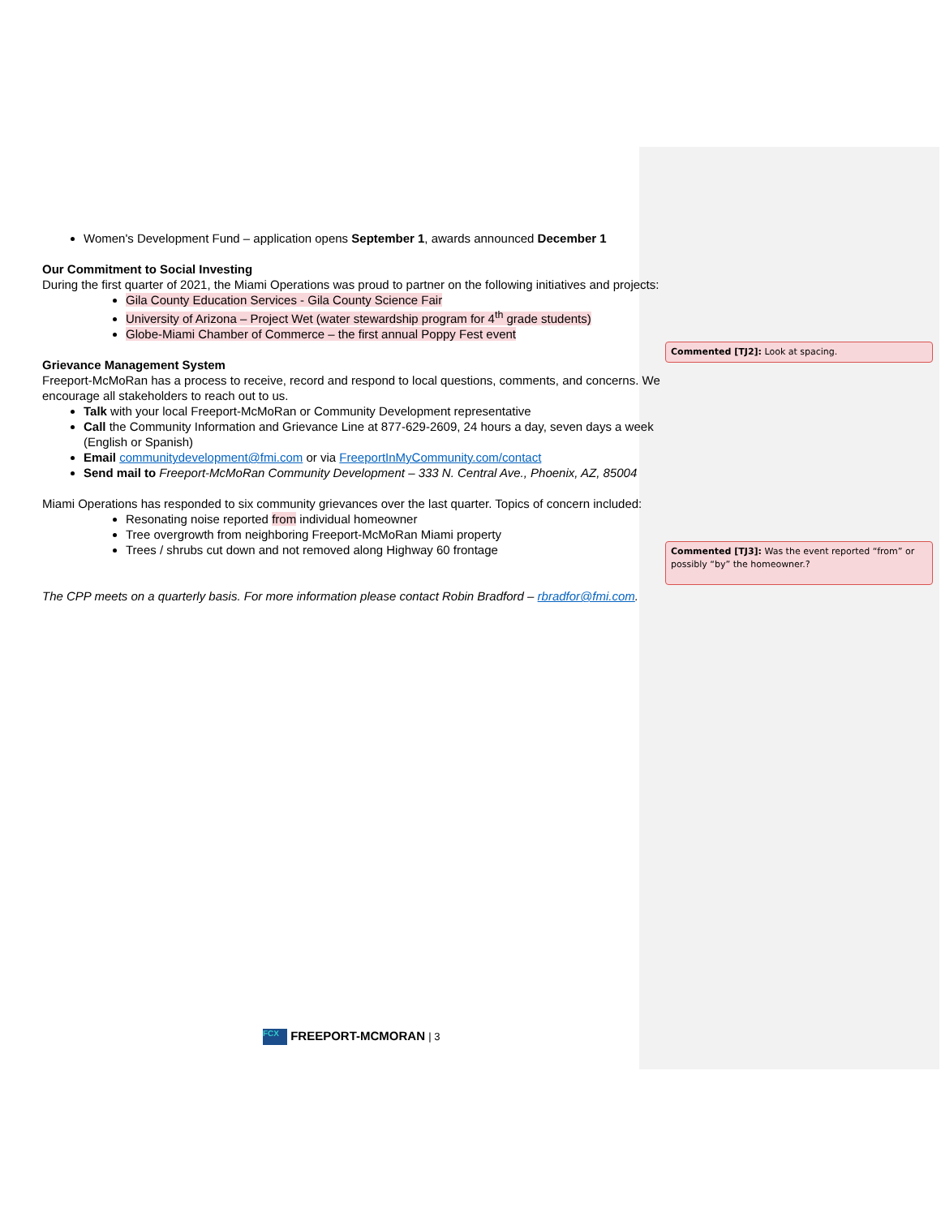Women's Development Fund – application opens September 1, awards announced December 1
Our Commitment to Social Investing
During the first quarter of 2021, the Miami Operations was proud to partner on the following initiatives and projects:
Gila County Education Services - Gila County Science Fair
University of Arizona – Project Wet (water stewardship program for 4<sup>th</sup> grade students)
Globe-Miami Chamber of Commerce – the first annual Poppy Fest event
Grievance Management System
Freeport-McMoRan has a process to receive, record and respond to local questions, comments, and concerns. We encourage all stakeholders to reach out to us.
Talk with your local Freeport-McMoRan or Community Development representative
Call the Community Information and Grievance Line at 877-629-2609, 24 hours a day, seven days a week (English or Spanish)
Email communitydevelopment@fmi.com or via FreeportInMyCommunity.com/contact
Send mail to Freeport-McMoRan Community Development – 333 N. Central Ave., Phoenix, AZ, 85004
Miami Operations has responded to six community grievances over the last quarter. Topics of concern included:
Resonating noise reported from individual homeowner
Tree overgrowth from neighboring Freeport-McMoRan Miami property
Trees / shrubs cut down and not removed along Highway 60 frontage
The CPP meets on a quarterly basis. For more information please contact Robin Bradford – rbradfor@fmi.com.
Commented [TJ2]: Look at spacing.
Commented [TJ3]: Was the event reported “from” or possibly “by” the homeowner.?
FCX FREEPORT-MCMORAN | 3